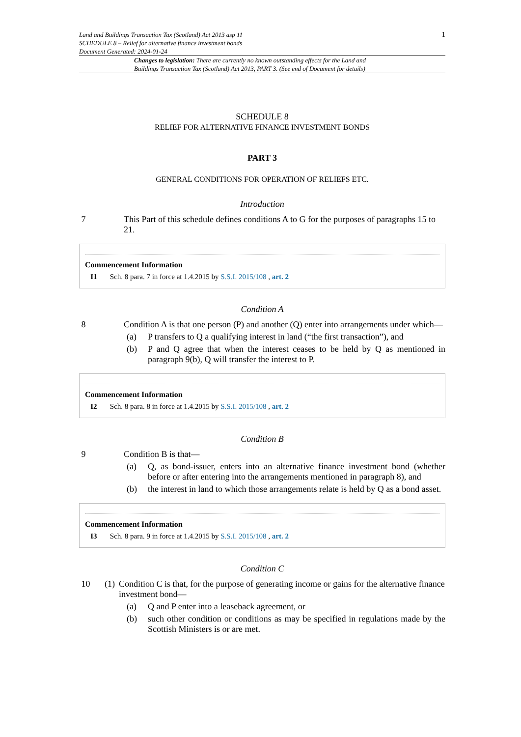Land and Buildings Transaction Tax (Scotland) Act 2013 asp 11
SCHEDULE 8 – Relief for alternative finance investment bonds
Document Generated: 2024-01-24
1
Changes to legislation: There are currently no known outstanding effects for the Land and Buildings Transaction Tax (Scotland) Act 2013, PART 3. (See end of Document for details)
SCHEDULE 8
RELIEF FOR ALTERNATIVE FINANCE INVESTMENT BONDS
PART 3
GENERAL CONDITIONS FOR OPERATION OF RELIEFS ETC.
Introduction
7 This Part of this schedule defines conditions A to G for the purposes of paragraphs 15 to 21.
Commencement Information
I1 Sch. 8 para. 7 in force at 1.4.2015 by S.S.I. 2015/108 , art. 2
Condition A
8 Condition A is that one person (P) and another (Q) enter into arrangements under which—
(a) P transfers to Q a qualifying interest in land (“the first transaction”), and
(b) P and Q agree that when the interest ceases to be held by Q as mentioned in paragraph 9(b), Q will transfer the interest to P.
Commencement Information
I2 Sch. 8 para. 8 in force at 1.4.2015 by S.S.I. 2015/108 , art. 2
Condition B
9 Condition B is that—
(a) Q, as bond-issuer, enters into an alternative finance investment bond (whether before or after entering into the arrangements mentioned in paragraph 8), and
(b) the interest in land to which those arrangements relate is held by Q as a bond asset.
Commencement Information
I3 Sch. 8 para. 9 in force at 1.4.2015 by S.S.I. 2015/108 , art. 2
Condition C
10 (1)
Condition C is that, for the purpose of generating income or gains for the alternative finance investment bond—
(a) Q and P enter into a leaseback agreement, or
(b) such other condition or conditions as may be specified in regulations made by the Scottish Ministers is or are met.